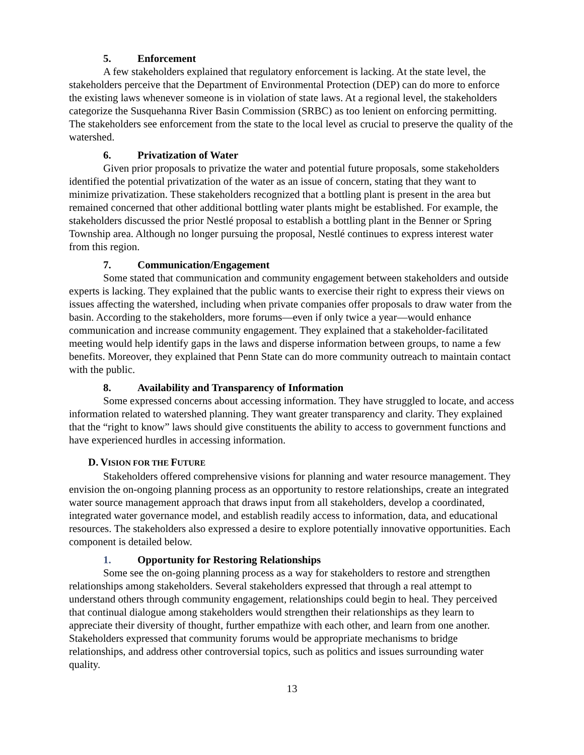5. Enforcement
A few stakeholders explained that regulatory enforcement is lacking. At the state level, the stakeholders perceive that the Department of Environmental Protection (DEP) can do more to enforce the existing laws whenever someone is in violation of state laws. At a regional level, the stakeholders categorize the Susquehanna River Basin Commission (SRBC) as too lenient on enforcing permitting. The stakeholders see enforcement from the state to the local level as crucial to preserve the quality of the watershed.
6. Privatization of Water
Given prior proposals to privatize the water and potential future proposals, some stakeholders identified the potential privatization of the water as an issue of concern, stating that they want to minimize privatization. These stakeholders recognized that a bottling plant is present in the area but remained concerned that other additional bottling water plants might be established. For example, the stakeholders discussed the prior Nestlé proposal to establish a bottling plant in the Benner or Spring Township area. Although no longer pursuing the proposal, Nestlé continues to express interest water from this region.
7. Communication/Engagement
Some stated that communication and community engagement between stakeholders and outside experts is lacking. They explained that the public wants to exercise their right to express their views on issues affecting the watershed, including when private companies offer proposals to draw water from the basin. According to the stakeholders, more forums—even if only twice a year—would enhance communication and increase community engagement. They explained that a stakeholder-facilitated meeting would help identify gaps in the laws and disperse information between groups, to name a few benefits. Moreover, they explained that Penn State can do more community outreach to maintain contact with the public.
8. Availability and Transparency of Information
Some expressed concerns about accessing information. They have struggled to locate, and access information related to watershed planning. They want greater transparency and clarity. They explained that the “right to know” laws should give constituents the ability to access to government functions and have experienced hurdles in accessing information.
D. VISION FOR THE FUTURE
Stakeholders offered comprehensive visions for planning and water resource management. They envision the on-ongoing planning process as an opportunity to restore relationships, create an integrated water source management approach that draws input from all stakeholders, develop a coordinated, integrated water governance model, and establish readily access to information, data, and educational resources. The stakeholders also expressed a desire to explore potentially innovative opportunities. Each component is detailed below.
1. Opportunity for Restoring Relationships
Some see the on-going planning process as a way for stakeholders to restore and strengthen relationships among stakeholders. Several stakeholders expressed that through a real attempt to understand others through community engagement, relationships could begin to heal. They perceived that continual dialogue among stakeholders would strengthen their relationships as they learn to appreciate their diversity of thought, further empathize with each other, and learn from one another. Stakeholders expressed that community forums would be appropriate mechanisms to bridge relationships, and address other controversial topics, such as politics and issues surrounding water quality.
13